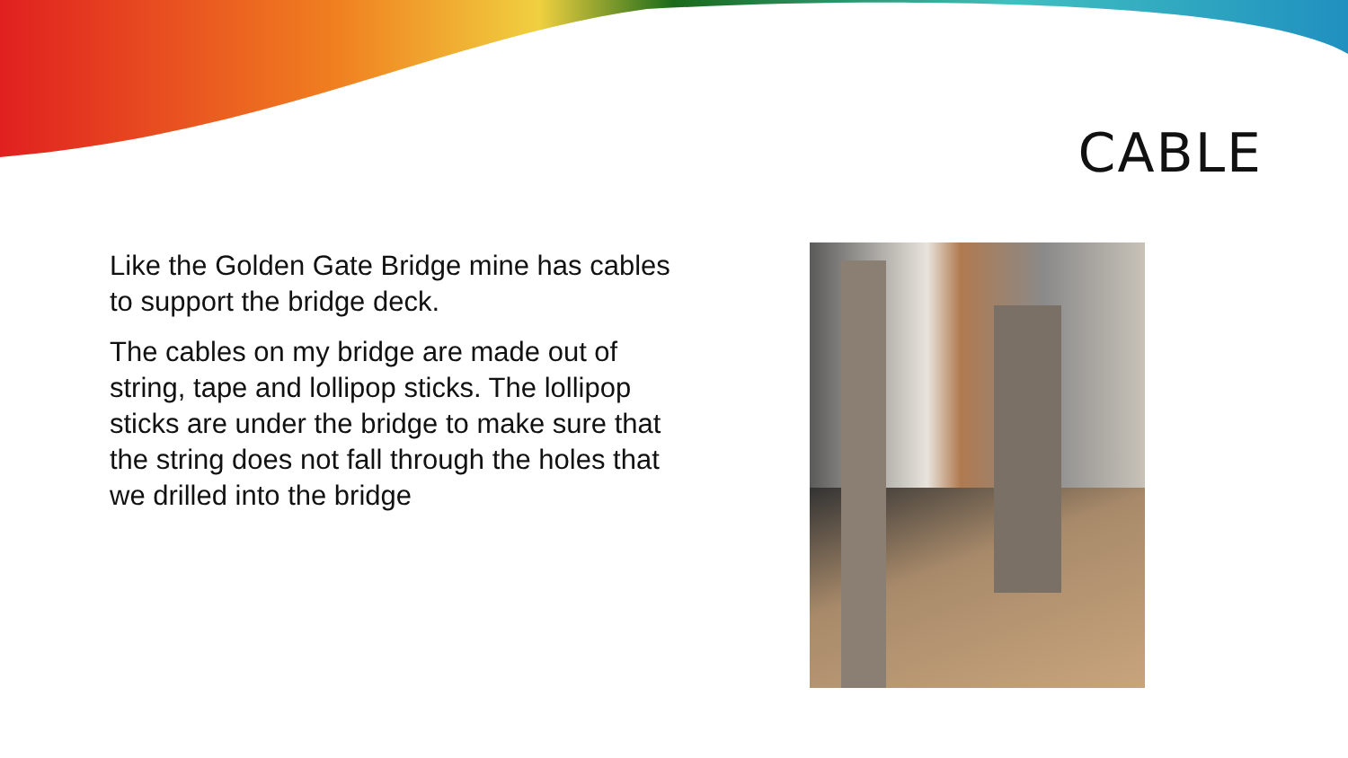CABLE
Like the Golden Gate Bridge mine has cables to support the bridge deck.
The cables on my bridge are made out of string, tape and lollipop sticks. The lollipop sticks are under the bridge to make sure that the string does not fall through the holes that we drilled into the bridge